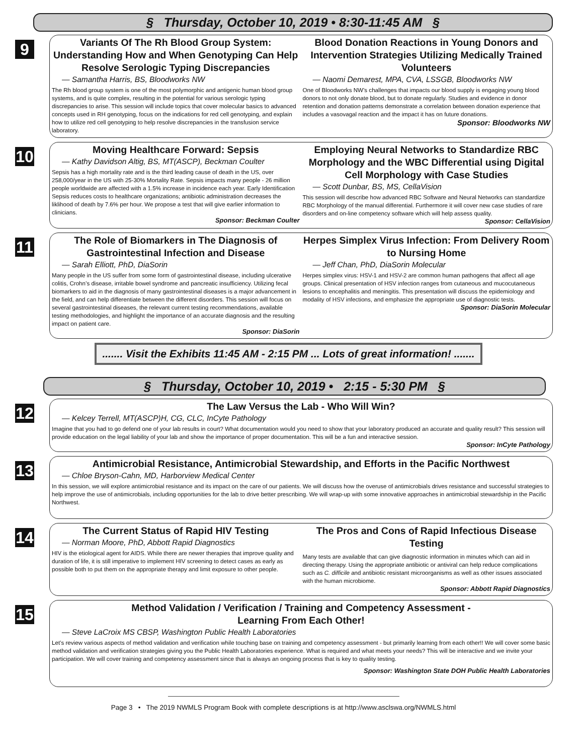§ Thursday, October 10, 2019 • 8:30-11:45 AM §
9
Variants Of The Rh Blood Group System: Understanding How and When Genotyping Can Help Resolve Serologic Typing Discrepancies
― Samantha Harris, BS, Bloodworks NW
The Rh blood group system is one of the most polymorphic and antigenic human blood group systems, and is quite complex, resulting in the potential for various serologic typing discrepancies to arise. This session will include topics that cover molecular basics to advanced concepts used in RH genotyping, focus on the indications for red cell genotyping, and explain how to utilize red cell genotyping to help resolve discrepancies in the transfusion service laboratory.
Blood Donation Reactions in Young Donors and Intervention Strategies Utilizing Medically Trained Volunteers
― Naomi Demarest, MPA, CVA, LSSGB, Bloodworks NW
One of Bloodworks NW’s challenges that impacts our blood supply is engaging young blood donors to not only donate blood, but to donate regularly. Studies and evidence in donor retention and donation patterns demonstrate a correlation between donation experience that includes a vasovagal reaction and the impact it has on future donations.
Sponsor: Bloodworks NW
10
Moving Healthcare Forward: Sepsis
― Kathy Davidson Altig, BS, MT(ASCP), Beckman Coulter
Sepsis has a high mortality rate and is the third leading cause of death in the US, over 258,000/year in the US with 25-30% Mortality Rate. Sepsis impacts many people - 26 million people worldwide are affected with a 1.5% increase in incidence each year. Early Identification Sepsis reduces costs to healthcare organizations; antibiotic administration decreases the liklihood of death by 7.6% per hour. We propose a test that will give earlier information to clinicians.
Sponsor: Beckman Coulter
Employing Neural Networks to Standardize RBC Morphology and the WBC Differential using Digital Cell Morphology with Case Studies
― Scott Dunbar, BS, MS, CellaVision
This session will describe how advanced RBC Software and Neural Networks can standardize RBC Morphology of the manual differential. Furthermore it will cover new case studies of rare disorders and on-line competency software which will help assess quality.
Sponsor: CellaVision
11
The Role of Biomarkers in The Diagnosis of Gastrointestinal Infection and Disease
― Sarah Elliott, PhD, DiaSorin
Many people in the US suffer from some form of gastrointestinal disease, including ulcerative colitis, Crohn’s disease, irritable bowel syndrome and pancreatic insufficiency. Utilizing fecal biomarkers to aid in the diagnosis of many gastrointestinal diseases is a major advancement in the field, and can help differentiate between the different disorders. This session will focus on several gastrointestinal diseases, the relevant current testing recommendations, available testing methodologies, and highlight the importance of an accurate diagnosis and the resulting impact on patient care.
Sponsor: DiaSorin
Herpes Simplex Virus Infection: From Delivery Room to Nursing Home
― Jeff Chan, PhD, DiaSorin Molecular
Herpes simplex virus: HSV-1 and HSV-2 are common human pathogens that affect all age groups. Clinical presentation of HSV infection ranges from cutaneous and mucocutaneous lesions to encephalitis and meningitis. This presentation will discuss the epidemiology and modality of HSV infections, and emphasize the appropriate use of diagnostic tests.
Sponsor: DiaSorin Molecular
....... Visit the Exhibits 11:45 AM - 2:15 PM ... Lots of great information! .......
§ Thursday, October 10, 2019 • 2:15 - 5:30 PM §
12
The Law Versus the Lab - Who Will Win?
― Kelcey Terrell, MT(ASCP)H, CG, CLC, InCyte Pathology
Imagine that you had to go defend one of your lab results in court? What documentation would you need to show that your laboratory produced an accurate and quality result? This session will provide education on the legal liability of your lab and show the importance of proper documentation. This will be a fun and interactive session.
Sponsor: InCyte Pathology
13
Antimicrobial Resistance, Antimicrobial Stewardship, and Efforts in the Pacific Northwest
― Chloe Bryson-Cahn, MD, Harborview Medical Center
In this session, we will explore antimicrobial resistance and its impact on the care of our patients. We will discuss how the overuse of antimicrobials drives resistance and successful strategies to help improve the use of antimicrobials, including opportunities for the lab to drive better prescribing. We will wrap-up with some innovative approaches in antimicrobial stewardship in the Pacific Northwest.
14
The Current Status of Rapid HIV Testing
― Norman Moore, PhD, Abbott Rapid Diagnostics
HIV is the etiological agent for AIDS. While there are newer therapies that improve quality and duration of life, it is still imperative to implement HIV screening to detect cases as early as possible both to put them on the appropriate therapy and limit exposure to other people.
The Pros and Cons of Rapid Infectious Disease Testing
Many tests are available that can give diagnostic information in minutes which can aid in directing therapy. Using the appropriate antibiotic or antiviral can help reduce complications such as C. difficile and antibiotic resistant microorganisms as well as other issues associated with the human microbiome.
Sponsor: Abbott Rapid Diagnostics
15
Method Validation / Verification / Training and Competency Assessment -
Learning From Each Other!
― Steve LaCroix MS CBSP, Washington Public Health Laboratories
Let’s review various aspects of method validation and verification while touching base on training and competency assessment - but primarily learning from each other!! We will cover some basic method validation and verification strategies giving you the Public Health Laboratories experience. What is required and what meets your needs? This will be interactive and we invite your participation. We will cover training and competency assessment since that is always an ongoing process that is key to quality testing.
Sponsor: Washington State DOH Public Health Laboratories
Page 3 • The 2019 NWMLS Program Book with complete descriptions is at http://www.asclswa.org/NWMLS.html